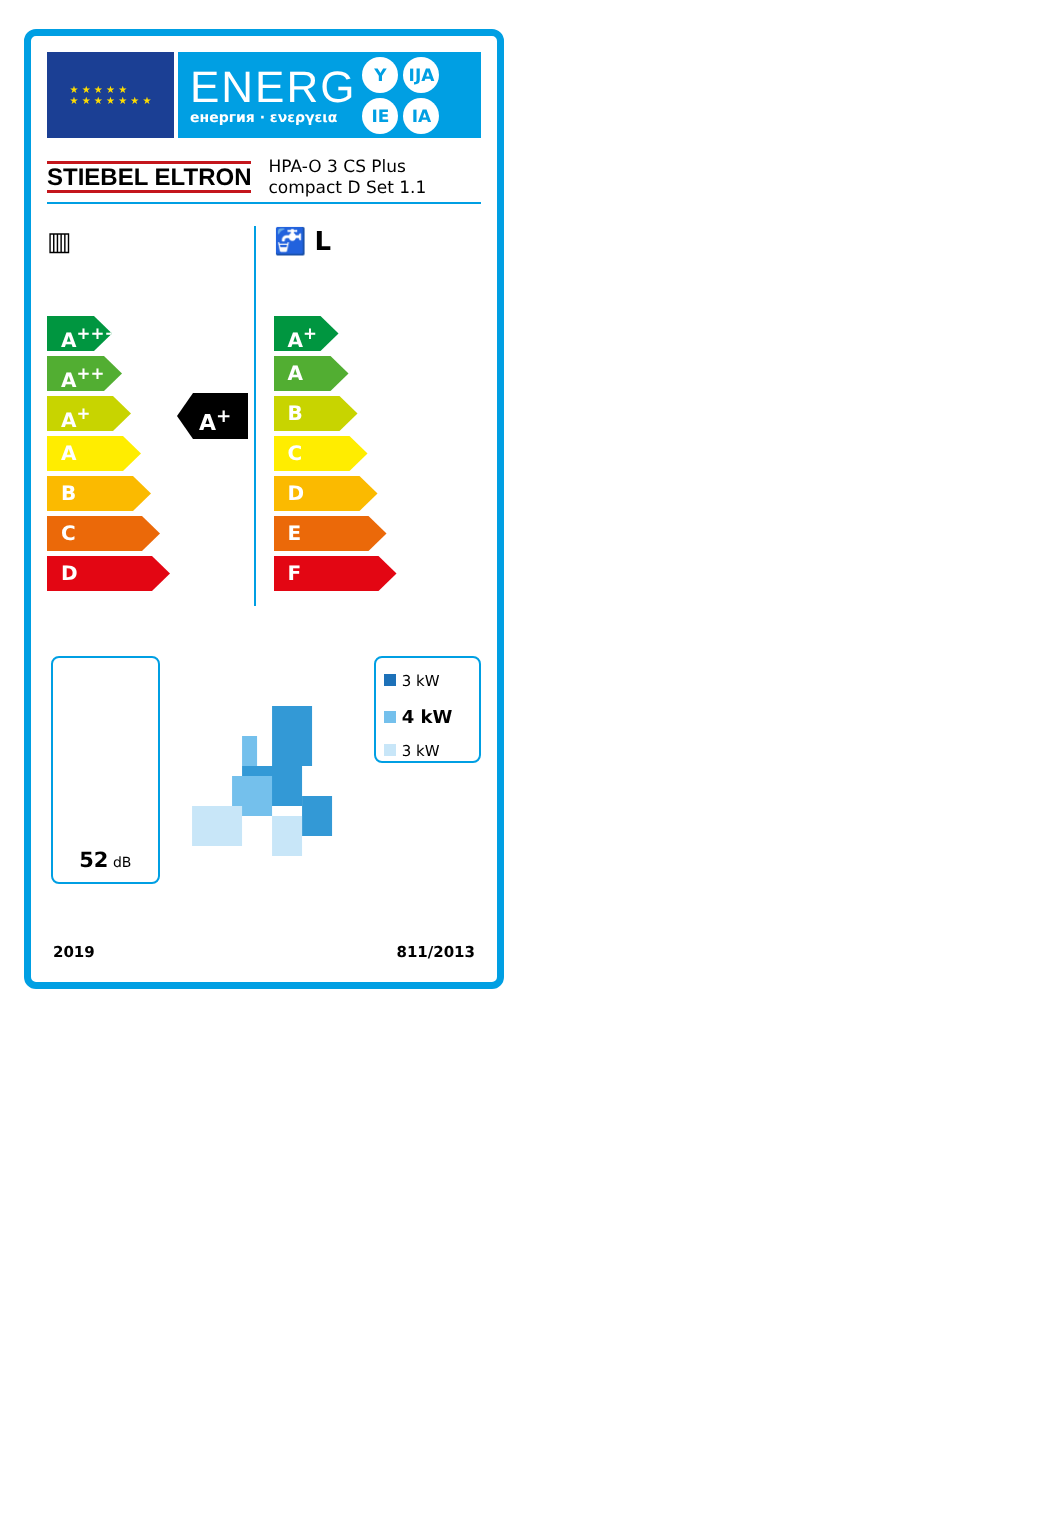★ ★ ★ ★ ★
★ ★ ★ ★ ★ ★ ★
ENERG
енергия · ενεργεια
Y IJA IE IA
STIEBEL ELTRON
HPA-O 3 CS Plus
compact D Set 1.1
▥
A<sup>+++</sup>
A<sup>++</sup>
A<sup>+</sup>
A
B
C
D
A<sup>+</sup>
🚰 L
A<sup>+</sup>
A
B
C
D
E
F
52 dB
3 kW
4 kW
3 kW
2019 811/2013